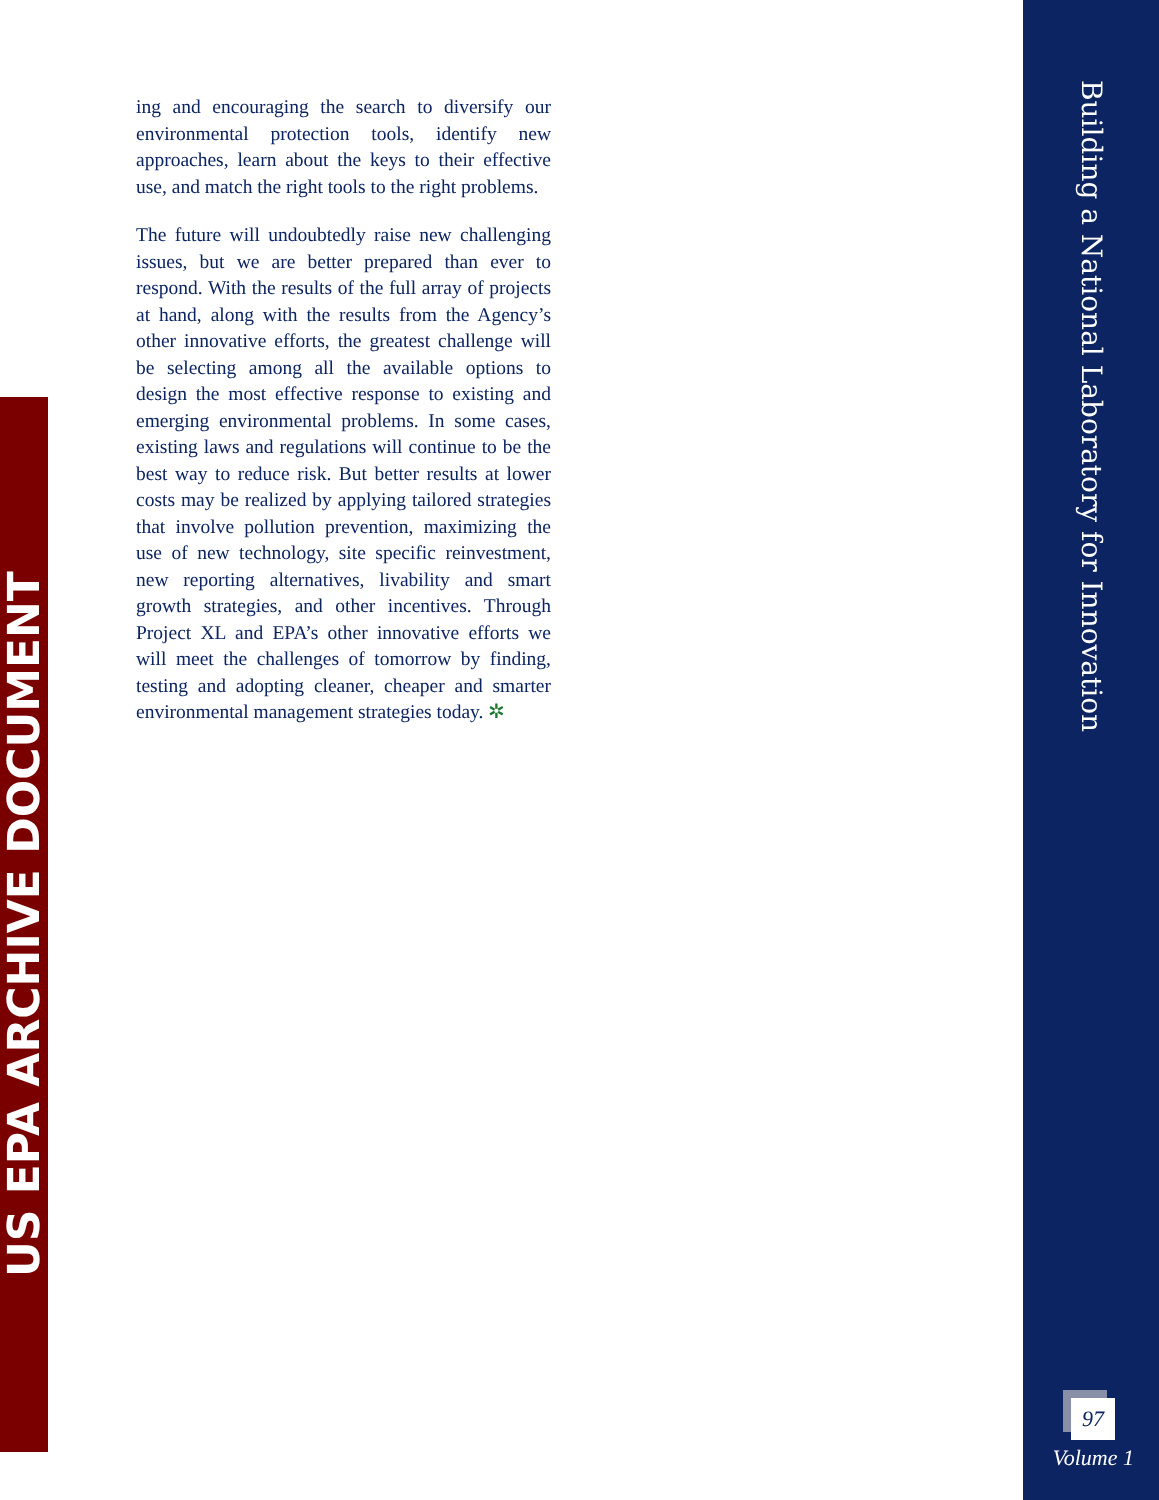US EPA ARCHIVE DOCUMENT
ing and encouraging the search to diversify our environmental protection tools, identify new approaches, learn about the keys to their effective use, and match the right tools to the right problems.
The future will undoubtedly raise new challenging issues, but we are better prepared than ever to respond. With the results of the full array of projects at hand, along with the results from the Agency’s other innovative efforts, the greatest challenge will be selecting among all the available options to design the most effective response to existing and emerging environmental problems. In some cases, existing laws and regulations will continue to be the best way to reduce risk. But better results at lower costs may be realized by applying tailored strategies that involve pollution prevention, maximizing the use of new technology, site specific reinvestment, new reporting alternatives, livability and smart growth strategies, and other incentives. Through Project XL and EPA’s other innovative efforts we will meet the challenges of tomorrow by finding, testing and adopting cleaner, cheaper and smarter environmental management strategies today. ✲
Building a National Laboratory for Innovation
97
Volume 1